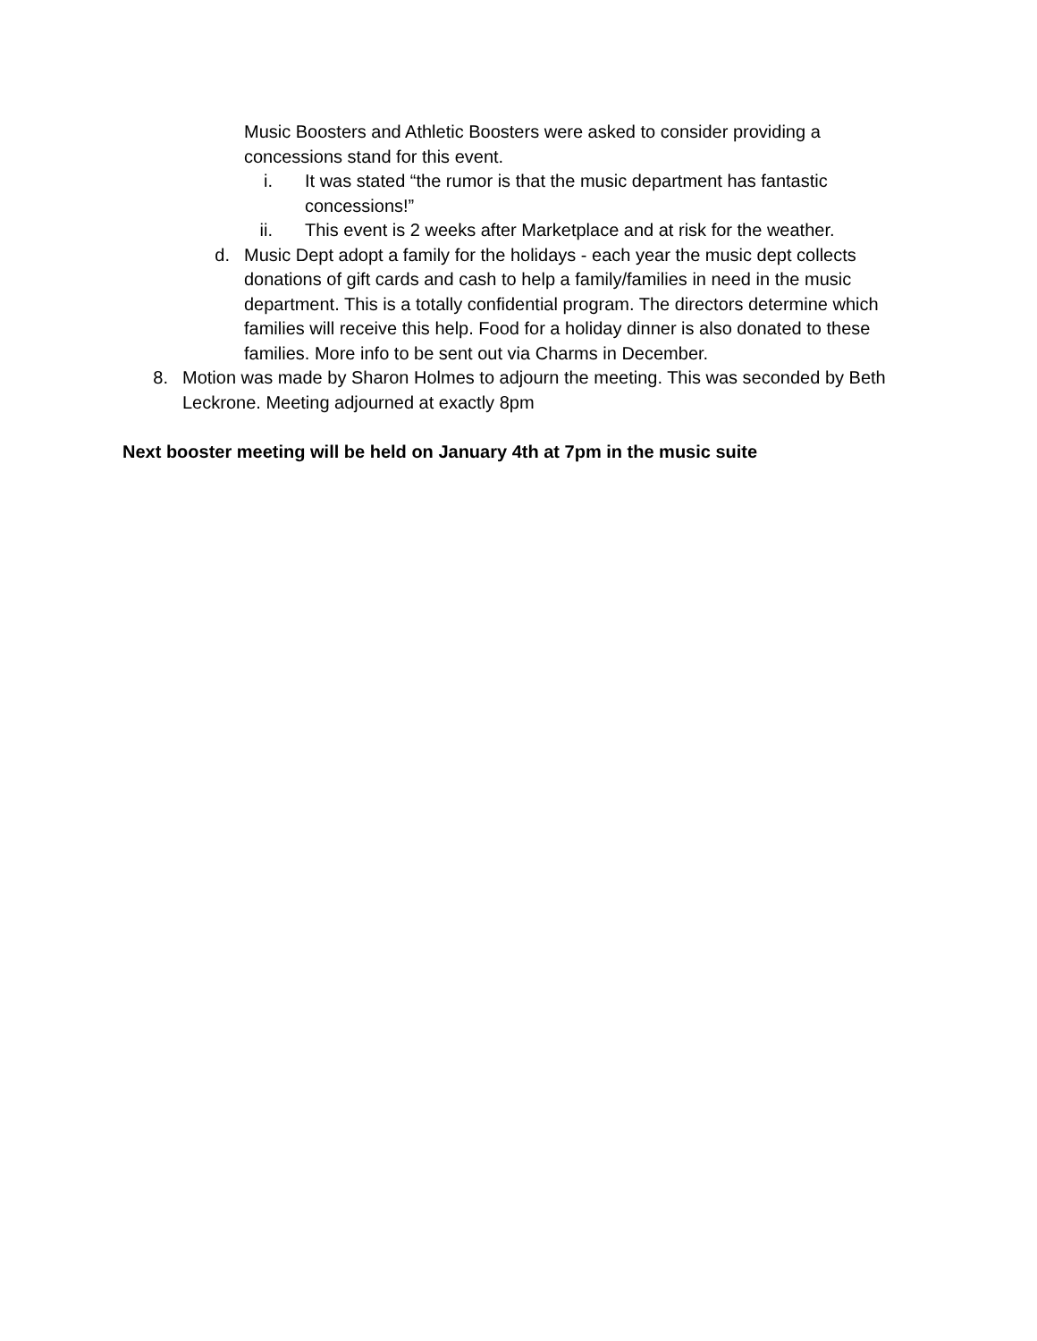Music Boosters and Athletic Boosters were asked to consider providing a concessions stand for this event.
i. It was stated “the rumor is that the music department has fantastic concessions!”
ii. This event is 2 weeks after Marketplace and at risk for the weather.
d. Music Dept adopt a family for the holidays - each year the music dept collects donations of gift cards and cash to help a family/families in need in the music department. This is a totally confidential program. The directors determine which families will receive this help. Food for a holiday dinner is also donated to these families. More info to be sent out via Charms in December.
8. Motion was made by Sharon Holmes to adjourn the meeting. This was seconded by Beth Leckrone. Meeting adjourned at exactly 8pm
Next booster meeting will be held on January 4th at 7pm in the music suite